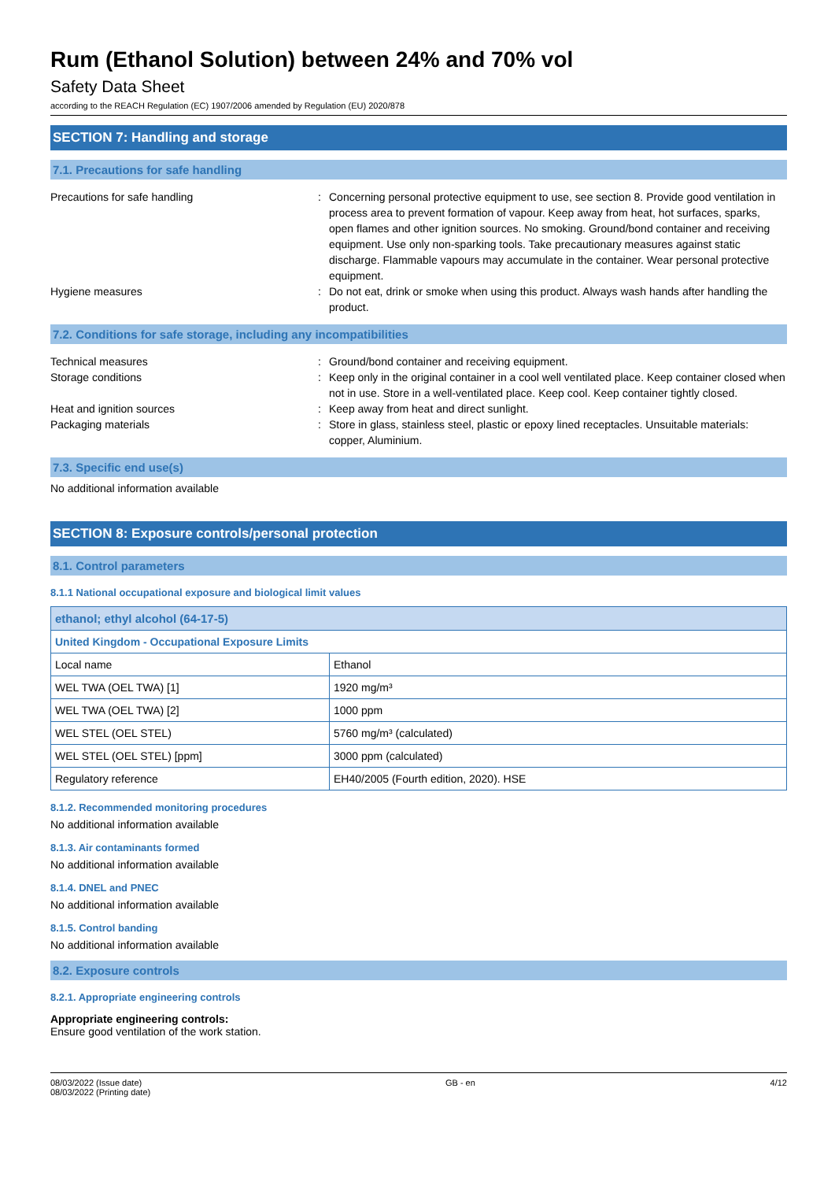Rum (Ethanol Solution) between 24% and 70% vol
Safety Data Sheet
according to the REACH Regulation (EC) 1907/2006 amended by Regulation (EU) 2020/878
SECTION 7: Handling and storage
7.1. Precautions for safe handling
Precautions for safe handling : Concerning personal protective equipment to use, see section 8. Provide good ventilation in process area to prevent formation of vapour. Keep away from heat, hot surfaces, sparks, open flames and other ignition sources. No smoking. Ground/bond container and receiving equipment. Use only non-sparking tools. Take precautionary measures against static discharge. Flammable vapours may accumulate in the container. Wear personal protective equipment.
Hygiene measures : Do not eat, drink or smoke when using this product. Always wash hands after handling the product.
7.2. Conditions for safe storage, including any incompatibilities
Technical measures : Ground/bond container and receiving equipment.
Storage conditions : Keep only in the original container in a cool well ventilated place. Keep container closed when not in use. Store in a well-ventilated place. Keep cool. Keep container tightly closed.
Heat and ignition sources : Keep away from heat and direct sunlight.
Packaging materials : Store in glass, stainless steel, plastic or epoxy lined receptacles. Unsuitable materials: copper, Aluminium.
7.3. Specific end use(s)
No additional information available
SECTION 8: Exposure controls/personal protection
8.1. Control parameters
8.1.1 National occupational exposure and biological limit values
| ethanol; ethyl alcohol (64-17-5) | |
| United Kingdom - Occupational Exposure Limits | |
| Local name | Ethanol |
| WEL TWA (OEL TWA) [1] | 1920 mg/m³ |
| WEL TWA (OEL TWA) [2] | 1000 ppm |
| WEL STEL (OEL STEL) | 5760 mg/m³ (calculated) |
| WEL STEL (OEL STEL) [ppm] | 3000 ppm (calculated) |
| Regulatory reference | EH40/2005 (Fourth edition, 2020). HSE |
8.1.2. Recommended monitoring procedures
No additional information available
8.1.3. Air contaminants formed
No additional information available
8.1.4. DNEL and PNEC
No additional information available
8.1.5. Control banding
No additional information available
8.2. Exposure controls
8.2.1. Appropriate engineering controls
Appropriate engineering controls:
Ensure good ventilation of the work station.
08/03/2022 (Issue date)
08/03/2022 (Printing date)
GB - en 4/12